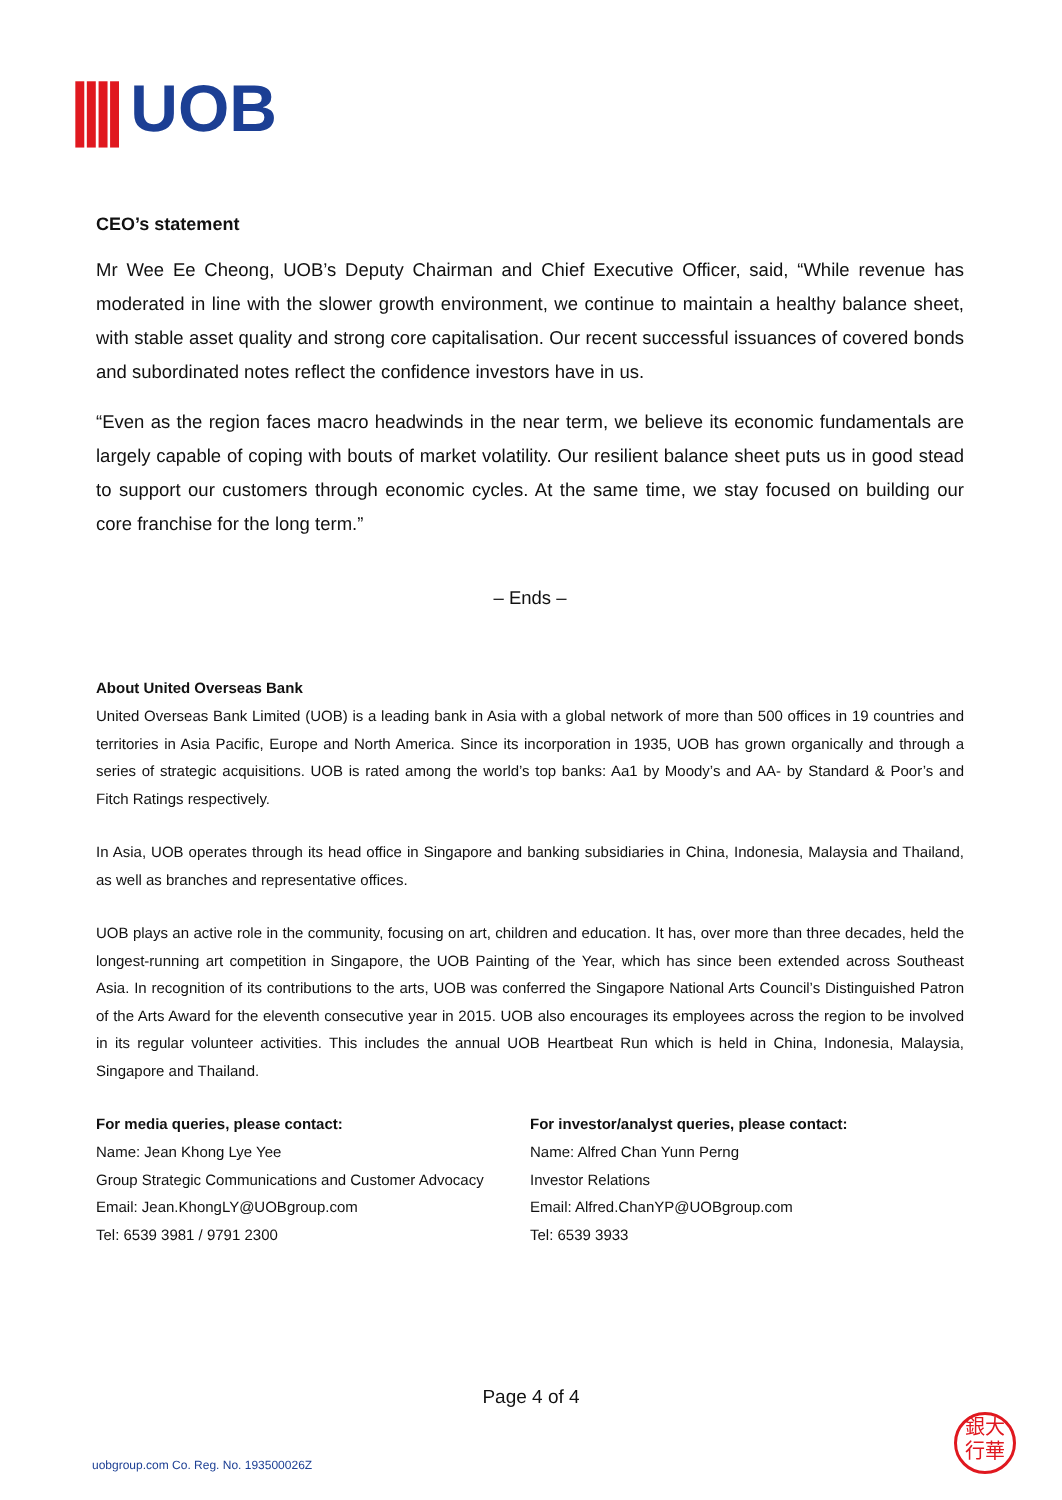|||| UOB
CEO’s statement
Mr Wee Ee Cheong, UOB’s Deputy Chairman and Chief Executive Officer, said, “While revenue has moderated in line with the slower growth environment, we continue to maintain a healthy balance sheet, with stable asset quality and strong core capitalisation. Our recent successful issuances of covered bonds and subordinated notes reflect the confidence investors have in us.
“Even as the region faces macro headwinds in the near term, we believe its economic fundamentals are largely capable of coping with bouts of market volatility. Our resilient balance sheet puts us in good stead to support our customers through economic cycles. At the same time, we stay focused on building our core franchise for the long term.”
– Ends –
About United Overseas Bank
United Overseas Bank Limited (UOB) is a leading bank in Asia with a global network of more than 500 offices in 19 countries and territories in Asia Pacific, Europe and North America. Since its incorporation in 1935, UOB has grown organically and through a series of strategic acquisitions. UOB is rated among the world’s top banks: Aa1 by Moody’s and AA- by Standard & Poor’s and Fitch Ratings respectively.
In Asia, UOB operates through its head office in Singapore and banking subsidiaries in China, Indonesia, Malaysia and Thailand, as well as branches and representative offices.
UOB plays an active role in the community, focusing on art, children and education. It has, over more than three decades, held the longest-running art competition in Singapore, the UOB Painting of the Year, which has since been extended across Southeast Asia. In recognition of its contributions to the arts, UOB was conferred the Singapore National Arts Council’s Distinguished Patron of the Arts Award for the eleventh consecutive year in 2015. UOB also encourages its employees across the region to be involved in its regular volunteer activities. This includes the annual UOB Heartbeat Run which is held in China, Indonesia, Malaysia, Singapore and Thailand.
For media queries, please contact:
Name: Jean Khong Lye Yee
Group Strategic Communications and Customer Advocacy
Email: Jean.KhongLY@UOBgroup.com
Tel: 6539 3981 / 9791 2300
For investor/analyst queries, please contact:
Name: Alfred Chan Yunn Perng
Investor Relations
Email: Alfred.ChanYP@UOBgroup.com
Tel: 6539 3933
Page 4 of 4
uobgroup.com Co. Reg. No. 193500026Z
銀大
行華